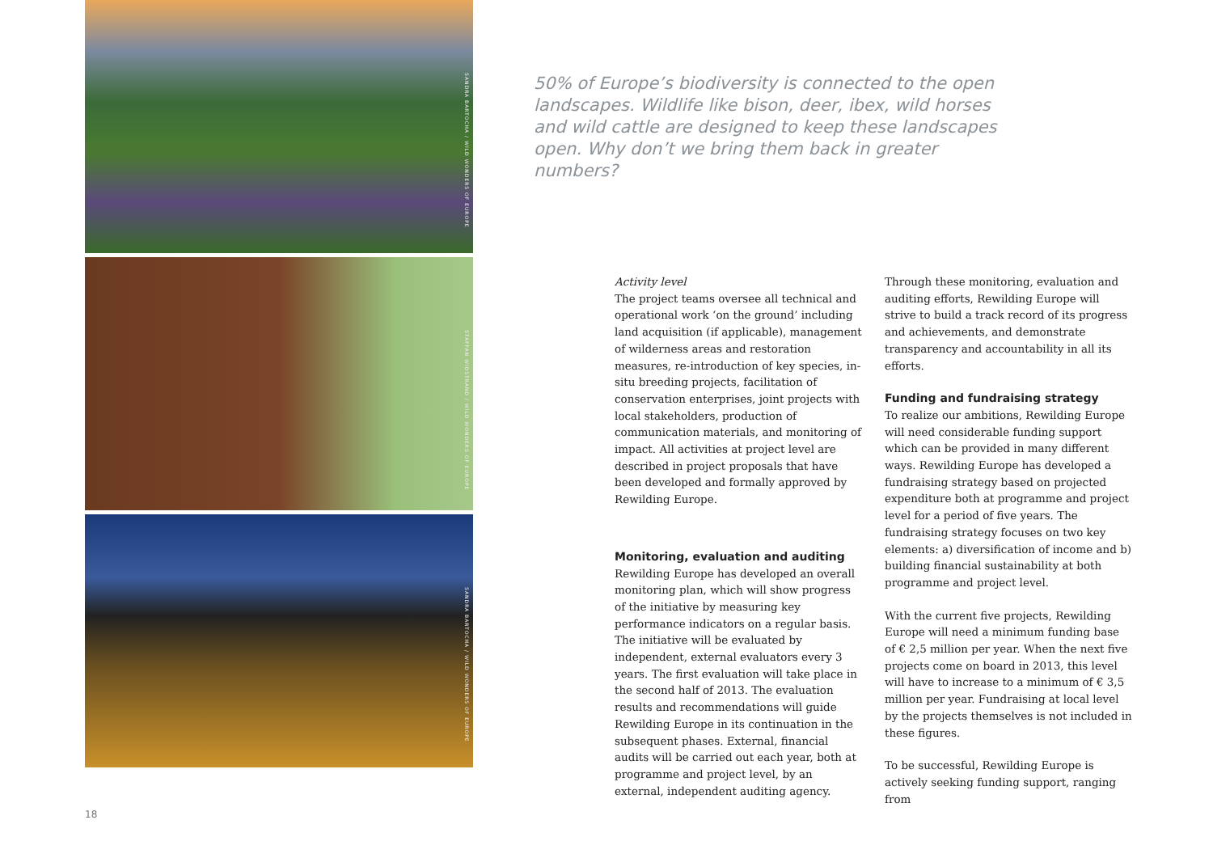SANDRA BARTOCHA / WILD WONDERS OF EUROPE
STAFFAN WIDSTRAND / WILD WONDERS OF EUROPE
SANDRA BARTOCHA / WILD WONDERS OF EUROPE
50% of Europe’s biodiversity is connected to the open landscapes. Wildlife like bison, deer, ibex, wild horses and wild cattle are designed to keep these landscapes open. Why don’t we bring them back in greater numbers?
Activity level
The project teams oversee all technical and operational work ‘on the ground’ including land acquisition (if applicable), management of wilderness areas and restoration measures, re-introduction of key species, in-situ breeding projects, facilitation of conservation enterprises, joint projects with local stakeholders, production of communication materials, and monitoring of impact. All activities at project level are described in project proposals that have been developed and formally approved by Rewilding Europe.
Monitoring, evaluation and auditing
Rewilding Europe has developed an overall monitoring plan, which will show progress of the initiative by measuring key performance indicators on a regular basis.
The initiative will be evaluated by independent, external evaluators every 3 years. The first evaluation will take place in the second half of 2013. The evaluation results and recommendations will guide Rewilding Europe in its continuation in the subsequent phases. External, financial audits will be carried out each year, both at programme and project level, by an external, independent auditing agency.
Through these monitoring, evaluation and auditing efforts, Rewilding Europe will strive to build a track record of its progress and achievements, and demonstrate transparency and accountability in all its efforts.
Funding and fundraising strategy
To realize our ambitions, Rewilding Europe will need considerable funding support which can be provided in many different ways. Rewilding Europe has developed a fundraising strategy based on projected expenditure both at programme and project level for a period of five years. The fundraising strategy focuses on two key elements: a) diversification of income and b) building financial sustainability at both programme and project level.
With the current five projects, Rewilding Europe will need a minimum funding base of € 2,5 million per year. When the next five projects come on board in 2013, this level will have to increase to a minimum of € 3,5 million per year. Fundraising at local level by the projects themselves is not included in these figures.
To be successful, Rewilding Europe is actively seeking funding support, ranging from
18